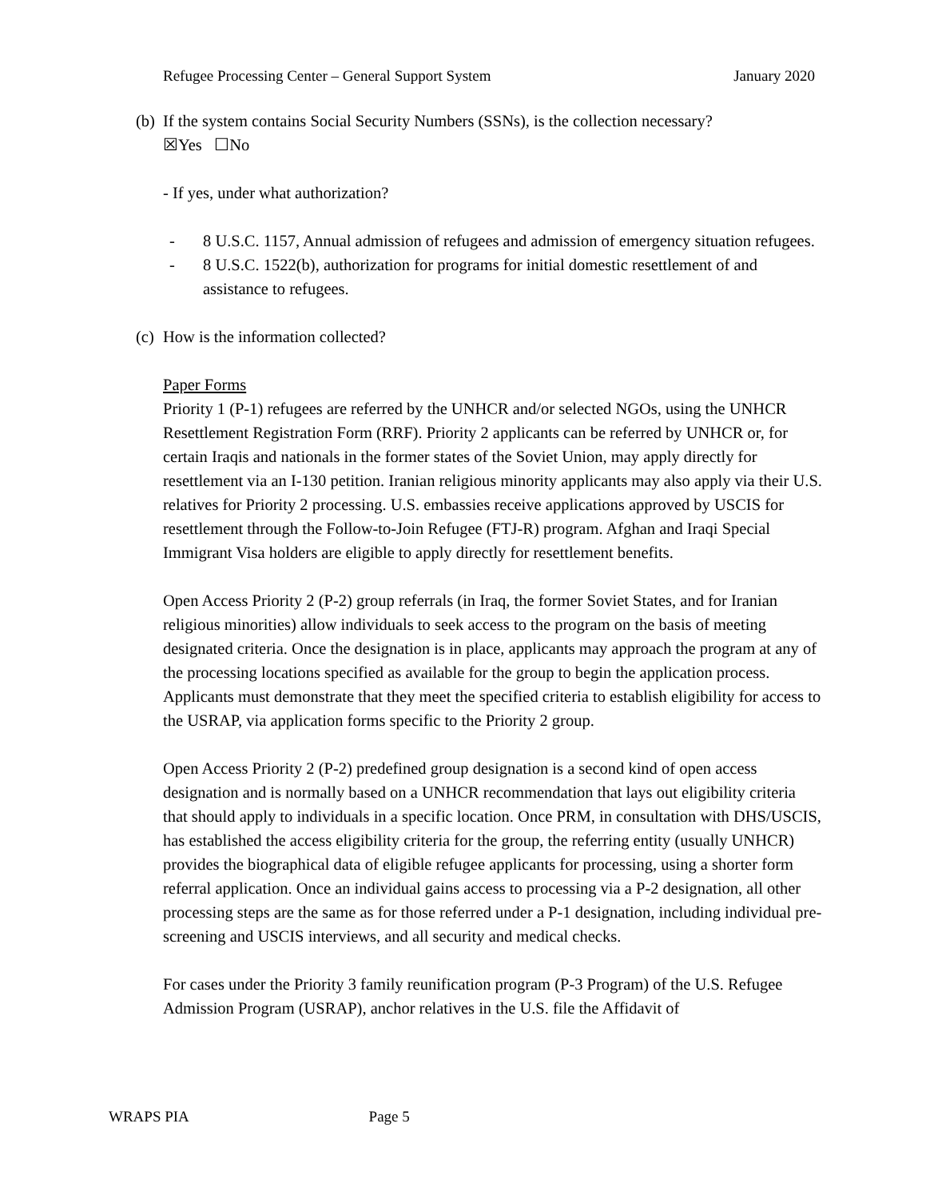Refugee Processing Center – General Support System January 2020
(b)
If the system contains Social Security Numbers (SSNs), is the collection necessary?
☒Yes ☐No
- If yes, under what authorization?
- 8 U.S.C. 1157, Annual admission of refugees and admission of emergency situation refugees.
- 8 U.S.C. 1522(b), authorization for programs for initial domestic resettlement of and assistance to refugees.
(c)
How is the information collected?
Paper Forms
Priority 1 (P-1) refugees are referred by the UNHCR and/or selected NGOs, using the UNHCR Resettlement Registration Form (RRF). Priority 2 applicants can be referred by UNHCR or, for certain Iraqis and nationals in the former states of the Soviet Union, may apply directly for resettlement via an I-130 petition. Iranian religious minority applicants may also apply via their U.S. relatives for Priority 2 processing. U.S. embassies receive applications approved by USCIS for resettlement through the Follow-to-Join Refugee (FTJ-R) program. Afghan and Iraqi Special Immigrant Visa holders are eligible to apply directly for resettlement benefits.
Open Access Priority 2 (P-2) group referrals (in Iraq, the former Soviet States, and for Iranian religious minorities) allow individuals to seek access to the program on the basis of meeting designated criteria. Once the designation is in place, applicants may approach the program at any of the processing locations specified as available for the group to begin the application process. Applicants must demonstrate that they meet the specified criteria to establish eligibility for access to the USRAP, via application forms specific to the Priority 2 group.
Open Access Priority 2 (P-2) predefined group designation is a second kind of open access designation and is normally based on a UNHCR recommendation that lays out eligibility criteria that should apply to individuals in a specific location. Once PRM, in consultation with DHS/USCIS, has established the access eligibility criteria for the group, the referring entity (usually UNHCR) provides the biographical data of eligible refugee applicants for processing, using a shorter form referral application. Once an individual gains access to processing via a P-2 designation, all other processing steps are the same as for those referred under a P-1 designation, including individual pre-screening and USCIS interviews, and all security and medical checks.
For cases under the Priority 3 family reunification program (P-3 Program) of the U.S. Refugee Admission Program (USRAP), anchor relatives in the U.S. file the Affidavit of
WRAPS PIA Page 5